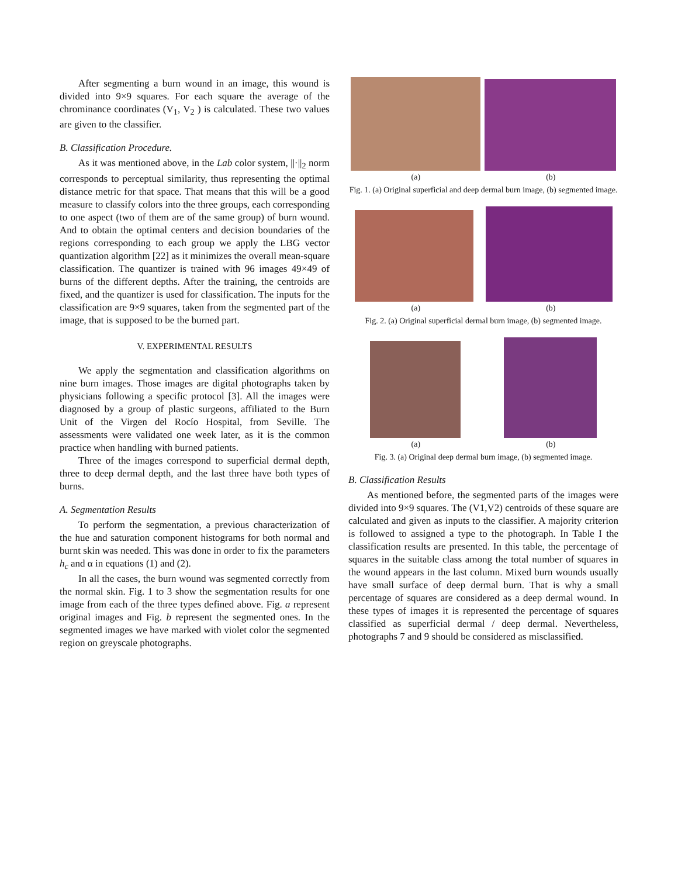After segmenting a burn wound in an image, this wound is divided into 9×9 squares. For each square the average of the chrominance coordinates (V<sub>1</sub>, V<sub>2</sub> ) is calculated. These two values are given to the classifier.
B. Classification Procedure.
As it was mentioned above, in the Lab color system, ||·||<sub>2</sub> norm corresponds to perceptual similarity, thus representing the optimal distance metric for that space. That means that this will be a good measure to classify colors into the three groups, each corresponding to one aspect (two of them are of the same group) of burn wound. And to obtain the optimal centers and decision boundaries of the regions corresponding to each group we apply the LBG vector quantization algorithm [22] as it minimizes the overall mean-square classification. The quantizer is trained with 96 images 49×49 of burns of the different depths. After the training, the centroids are fixed, and the quantizer is used for classification. The inputs for the classification are 9×9 squares, taken from the segmented part of the image, that is supposed to be the burned part.
V. EXPERIMENTAL RESULTS
We apply the segmentation and classification algorithms on nine burn images. Those images are digital photographs taken by physicians following a specific protocol [3]. All the images were diagnosed by a group of plastic surgeons, affiliated to the Burn Unit of the Virgen del Rocío Hospital, from Seville. The assessments were validated one week later, as it is the common practice when handling with burned patients.
Three of the images correspond to superficial dermal depth, three to deep dermal depth, and the last three have both types of burns.
A. Segmentation Results
To perform the segmentation, a previous characterization of the hue and saturation component histograms for both normal and burnt skin was needed. This was done in order to fix the parameters h<sub>c</sub> and α in equations (1) and (2).
In all the cases, the burn wound was segmented correctly from the normal skin. Fig. 1 to 3 show the segmentation results for one image from each of the three types defined above. Fig. a represent original images and Fig. b represent the segmented ones. In the segmented images we have marked with violet color the segmented region on greyscale photographs.
(a) (b)
Fig. 1. (a) Original superficial and deep dermal burn image, (b) segmented image.
(a) (b)
Fig. 2. (a) Original superficial dermal burn image, (b) segmented image.
(a) (b)
Fig. 3. (a) Original deep dermal burn image, (b) segmented image.
B. Classification Results
As mentioned before, the segmented parts of the images were divided into 9×9 squares. The (V1,V2) centroids of these square are calculated and given as inputs to the classifier. A majority criterion is followed to assigned a type to the photograph. In Table I the classification results are presented. In this table, the percentage of squares in the suitable class among the total number of squares in the wound appears in the last column. Mixed burn wounds usually have small surface of deep dermal burn. That is why a small percentage of squares are considered as a deep dermal wound. In these types of images it is represented the percentage of squares classified as superficial dermal / deep dermal. Nevertheless, photographs 7 and 9 should be considered as misclassified.